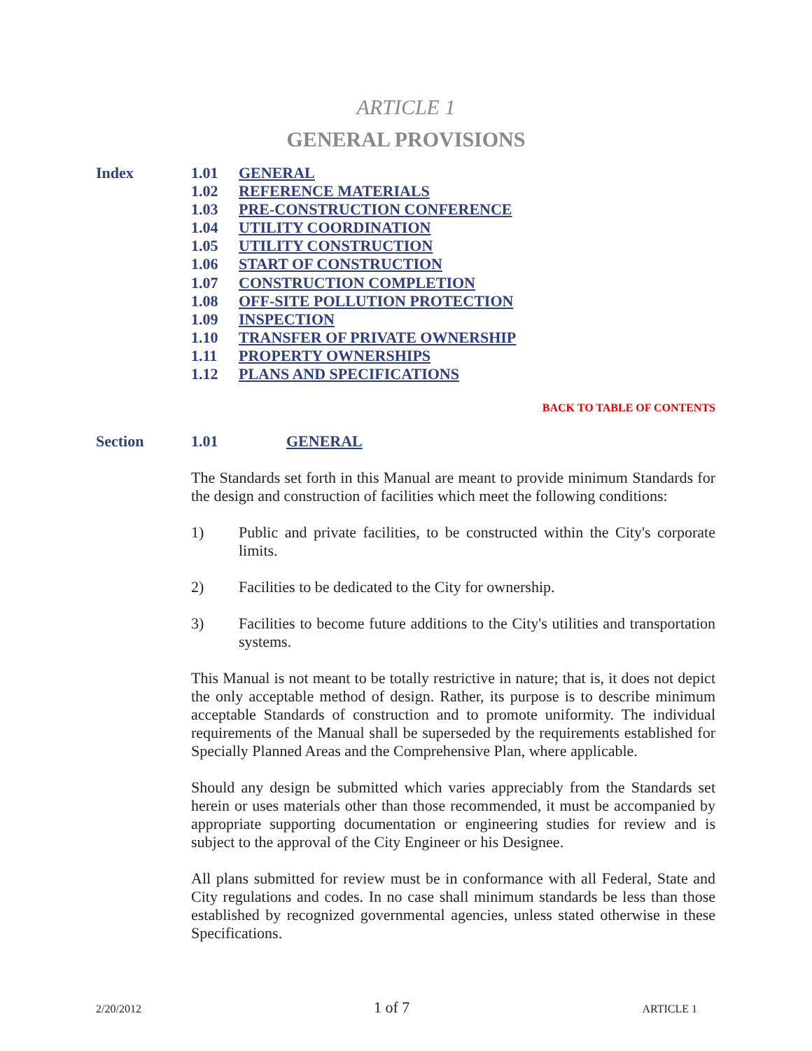ARTICLE 1
GENERAL PROVISIONS
Index
1.01 GENERAL
1.02 REFERENCE MATERIALS
1.03 PRE-CONSTRUCTION CONFERENCE
1.04 UTILITY COORDINATION
1.05 UTILITY CONSTRUCTION
1.06 START OF CONSTRUCTION
1.07 CONSTRUCTION COMPLETION
1.08 OFF-SITE POLLUTION PROTECTION
1.09 INSPECTION
1.10 TRANSFER OF PRIVATE OWNERSHIP
1.11 PROPERTY OWNERSHIPS
1.12 PLANS AND SPECIFICATIONS
BACK TO TABLE OF CONTENTS
Section 1.01 GENERAL
The Standards set forth in this Manual are meant to provide minimum Standards for the design and construction of facilities which meet the following conditions:
1) Public and private facilities, to be constructed within the City's corporate limits.
2) Facilities to be dedicated to the City for ownership.
3) Facilities to become future additions to the City's utilities and transportation systems.
This Manual is not meant to be totally restrictive in nature; that is, it does not depict the only acceptable method of design. Rather, its purpose is to describe minimum acceptable Standards of construction and to promote uniformity. The individual requirements of the Manual shall be superseded by the requirements established for Specially Planned Areas and the Comprehensive Plan, where applicable.
Should any design be submitted which varies appreciably from the Standards set herein or uses materials other than those recommended, it must be accompanied by appropriate supporting documentation or engineering studies for review and is subject to the approval of the City Engineer or his Designee.
All plans submitted for review must be in conformance with all Federal, State and City regulations and codes. In no case shall minimum standards be less than those established by recognized governmental agencies, unless stated otherwise in these Specifications.
2/20/2012 1 of 7 ARTICLE 1